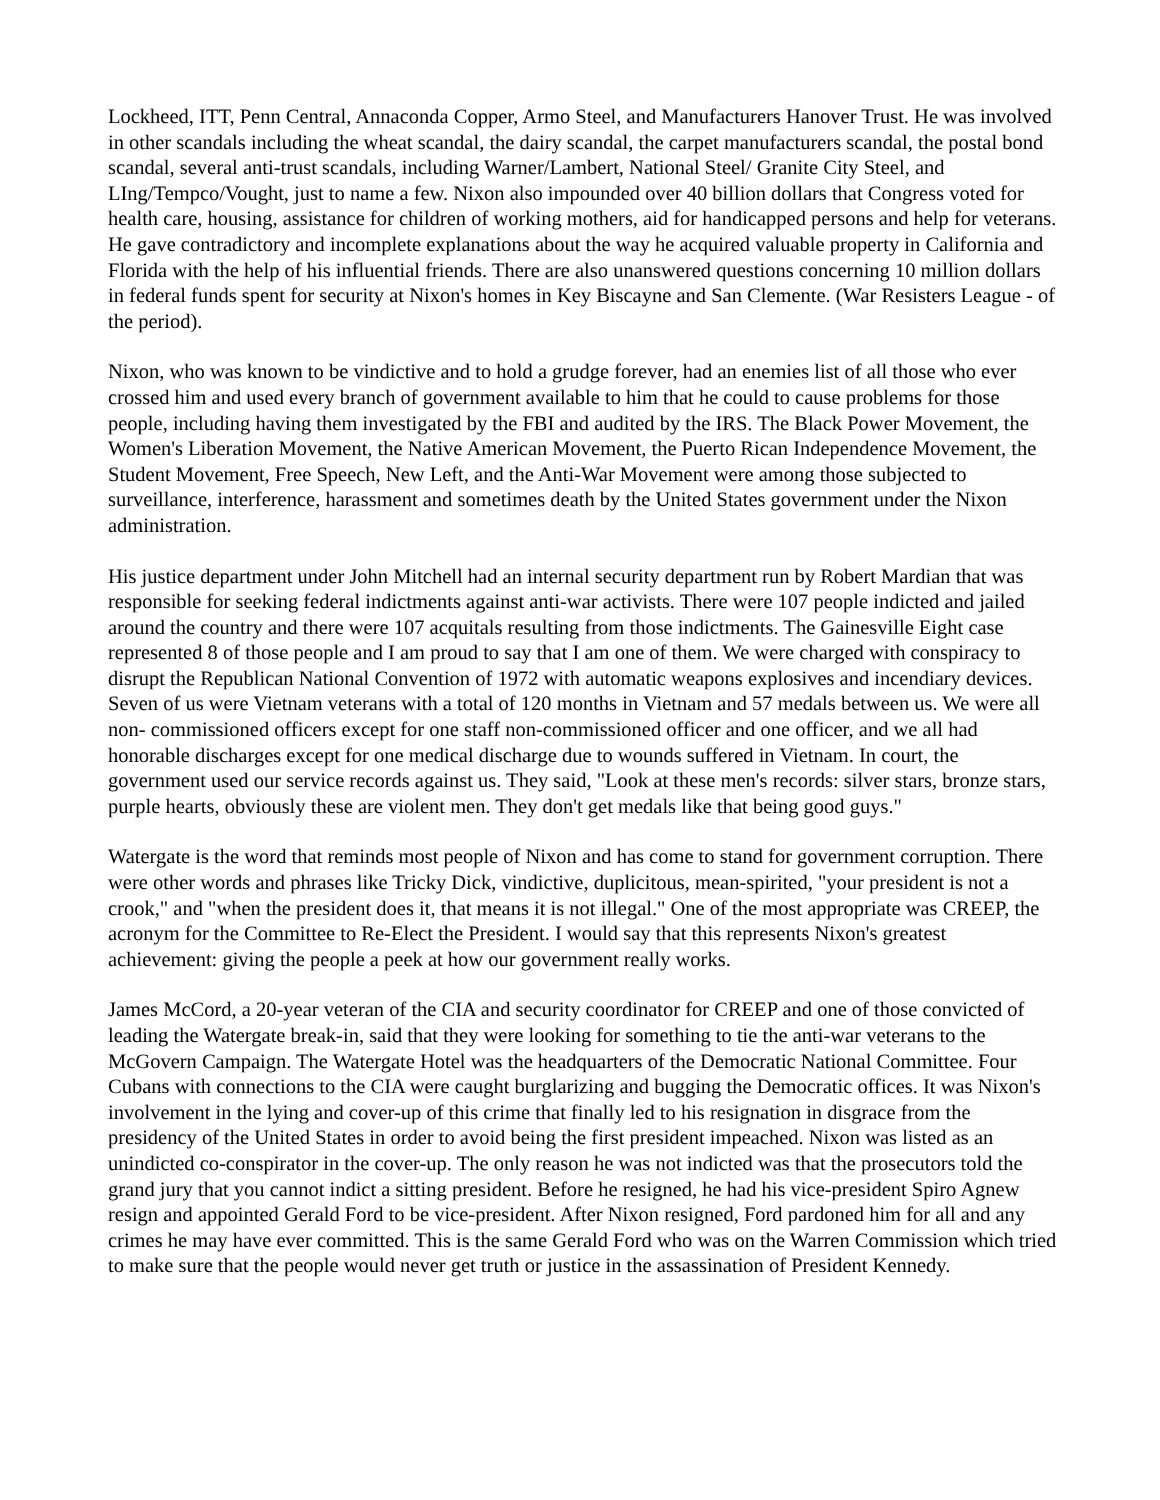Lockheed, ITT, Penn Central, Annaconda Copper, Armo Steel, and Manufacturers Hanover Trust. He was involved in other scandals including the wheat scandal, the dairy scandal, the carpet manufacturers scandal, the postal bond scandal, several anti-trust scandals, including Warner/Lambert, National Steel/ Granite City Steel, and LIng/Tempco/Vought, just to name a few. Nixon also impounded over 40 billion dollars that Congress voted for health care, housing, assistance for children of working mothers, aid for handicapped persons and help for veterans. He gave contradictory and incomplete explanations about the way he acquired valuable property in California and Florida with the help of his influential friends. There are also unanswered questions concerning 10 million dollars in federal funds spent for security at Nixon's homes in Key Biscayne and San Clemente. (War Resisters League - of the period).
Nixon, who was known to be vindictive and to hold a grudge forever, had an enemies list of all those who ever crossed him and used every branch of government available to him that he could to cause problems for those people, including having them investigated by the FBI and audited by the IRS. The Black Power Movement, the Women's Liberation Movement, the Native American Movement, the Puerto Rican Independence Movement, the Student Movement, Free Speech, New Left, and the Anti-War Movement were among those subjected to surveillance, interference, harassment and sometimes death by the United States government under the Nixon administration.
His justice department under John Mitchell had an internal security department run by Robert Mardian that was responsible for seeking federal indictments against anti-war activists. There were 107 people indicted and jailed around the country and there were 107 acquitals resulting from those indictments. The Gainesville Eight case represented 8 of those people and I am proud to say that I am one of them. We were charged with conspiracy to disrupt the Republican National Convention of 1972 with automatic weapons explosives and incendiary devices. Seven of us were Vietnam veterans with a total of 120 months in Vietnam and 57 medals between us. We were all non- commissioned officers except for one staff non-commissioned officer and one officer, and we all had honorable discharges except for one medical discharge due to wounds suffered in Vietnam. In court, the government used our service records against us. They said, "Look at these men's records: silver stars, bronze stars, purple hearts, obviously these are violent men. They don't get medals like that being good guys."
Watergate is the word that reminds most people of Nixon and has come to stand for government corruption. There were other words and phrases like Tricky Dick, vindictive, duplicitous, mean-spirited, "your president is not a crook," and "when the president does it, that means it is not illegal." One of the most appropriate was CREEP, the acronym for the Committee to Re-Elect the President. I would say that this represents Nixon's greatest achievement: giving the people a peek at how our government really works.
James McCord, a 20-year veteran of the CIA and security coordinator for CREEP and one of those convicted of leading the Watergate break-in, said that they were looking for something to tie the anti-war veterans to the McGovern Campaign. The Watergate Hotel was the headquarters of the Democratic National Committee. Four Cubans with connections to the CIA were caught burglarizing and bugging the Democratic offices. It was Nixon's involvement in the lying and cover-up of this crime that finally led to his resignation in disgrace from the presidency of the United States in order to avoid being the first president impeached. Nixon was listed as an unindicted co-conspirator in the cover-up. The only reason he was not indicted was that the prosecutors told the grand jury that you cannot indict a sitting president. Before he resigned, he had his vice-president Spiro Agnew resign and appointed Gerald Ford to be vice-president. After Nixon resigned, Ford pardoned him for all and any crimes he may have ever committed. This is the same Gerald Ford who was on the Warren Commission which tried to make sure that the people would never get truth or justice in the assassination of President Kennedy.